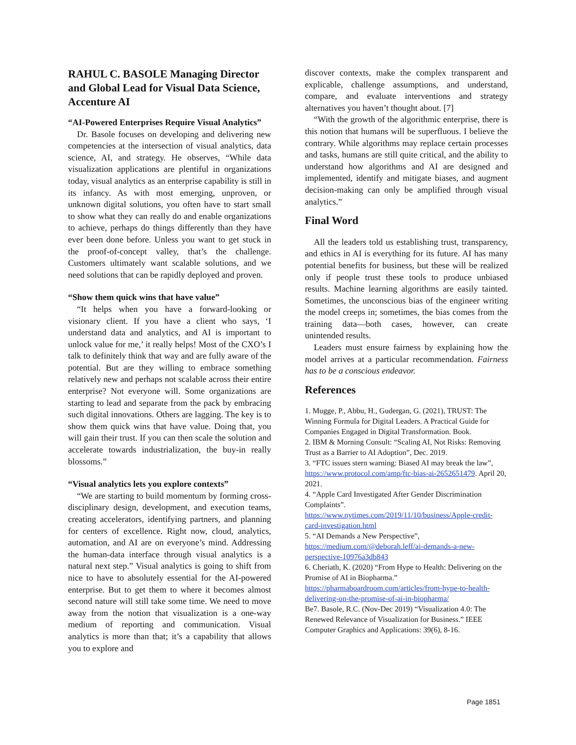RAHUL C. BASOLE Managing Director and Global Lead for Visual Data Science, Accenture AI
“AI-Powered Enterprises Require Visual Analytics”
Dr. Basole focuses on developing and delivering new competencies at the intersection of visual analytics, data science, AI, and strategy. He observes, “While data visualization applications are plentiful in organizations today, visual analytics as an enterprise capability is still in its infancy. As with most emerging, unproven, or unknown digital solutions, you often have to start small to show what they can really do and enable organizations to achieve, perhaps do things differently than they have ever been done before. Unless you want to get stuck in the proof-of-concept valley, that’s the challenge. Customers ultimately want scalable solutions, and we need solutions that can be rapidly deployed and proven.
“Show them quick wins that have value”
“It helps when you have a forward-looking or visionary client. If you have a client who says, ‘I understand data and analytics, and AI is important to unlock value for me,’ it really helps! Most of the CXO’s I talk to definitely think that way and are fully aware of the potential. But are they willing to embrace something relatively new and perhaps not scalable across their entire enterprise? Not everyone will. Some organizations are starting to lead and separate from the pack by embracing such digital innovations. Others are lagging. The key is to show them quick wins that have value. Doing that, you will gain their trust. If you can then scale the solution and accelerate towards industrialization, the buy-in really blossoms.”
“Visual analytics lets you explore contexts”
“We are starting to build momentum by forming cross-disciplinary design, development, and execution teams, creating accelerators, identifying partners, and planning for centers of excellence. Right now, cloud, analytics, automation, and AI are on everyone’s mind. Addressing the human-data interface through visual analytics is a natural next step.” Visual analytics is going to shift from nice to have to absolutely essential for the AI-powered enterprise. But to get them to where it becomes almost second nature will still take some time. We need to move away from the notion that visualization is a one-way medium of reporting and communication. Visual analytics is more than that; it’s a capability that allows you to explore and
discover contexts, make the complex transparent and explicable, challenge assumptions, and understand, compare, and evaluate interventions and strategy alternatives you haven’t thought about. [7]
“With the growth of the algorithmic enterprise, there is this notion that humans will be superfluous. I believe the contrary. While algorithms may replace certain processes and tasks, humans are still quite critical, and the ability to understand how algorithms and AI are designed and implemented, identify and mitigate biases, and augment decision-making can only be amplified through visual analytics.”
Final Word
All the leaders told us establishing trust, transparency, and ethics in AI is everything for its future. AI has many potential benefits for business, but these will be realized only if people trust these tools to produce unbiased results. Machine learning algorithms are easily tainted. Sometimes, the unconscious bias of the engineer writing the model creeps in; sometimes, the bias comes from the training data—both cases, however, can create unintended results.
Leaders must ensure fairness by explaining how the model arrives at a particular recommendation. Fairness has to be a conscious endeavor.
References
1. Mugge, P., Abbu, H., Gudergan, G. (2021), TRUST: The Winning Formula for Digital Leaders. A Practical Guide for Companies Engaged in Digital Transformation. Book.
2. IBM & Morning Consult: “Scaling AI, Not Risks: Removing Trust as a Barrier to AI Adoption”, Dec. 2019.
3. “FTC issues stern warning: Biased AI may break the law”, https://www.protocol.com/amp/ftc-bias-ai-2652651479. April 20, 2021.
4. “Apple Card Investigated After Gender Discrimination Complaints”. https://www.nytimes.com/2019/11/10/business/Apple-credit-card-investigation.html
5. “AI Demands a New Perspective”, https://medium.com/@deborah.leff/ai-demands-a-new-perspective-10976a3db843
6. Cheriath, K. (2020) “From Hype to Health: Delivering on the Promise of AI in Biopharma.” https://pharmaboardroom.com/articles/from-hype-to-health-delivering-on-the-promise-of-ai-in-biopharma/
Be7. Basole, R.C. (Nov-Dec 2019) “Visualization 4.0: The Renewed Relevance of Visualization for Business.” IEEE Computer Graphics and Applications: 39(6), 8-16.
Page 1851